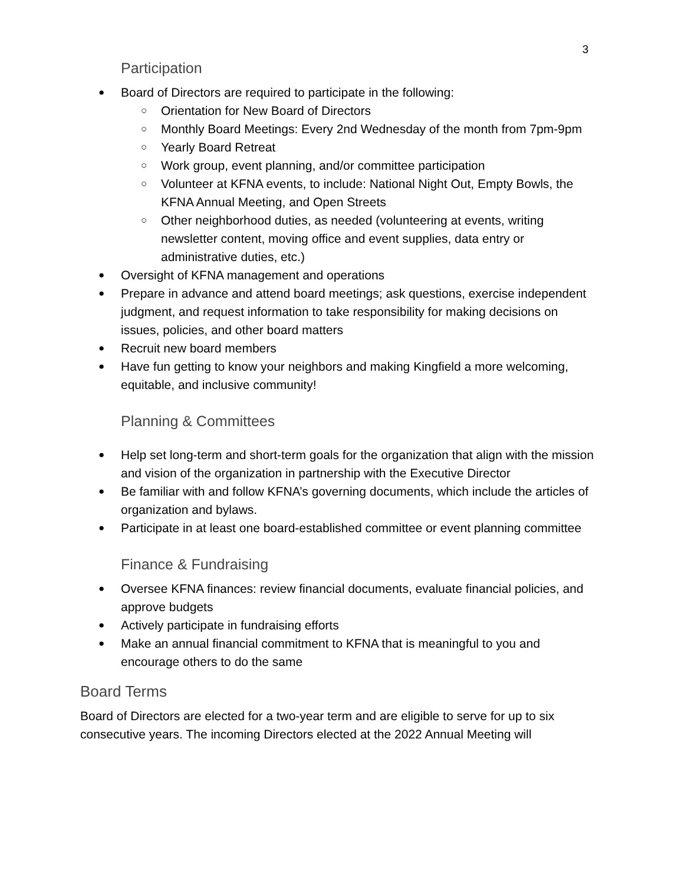3
Participation
Board of Directors are required to participate in the following:
Orientation for New Board of Directors
Monthly Board Meetings: Every 2nd Wednesday of the month from 7pm-9pm
Yearly Board Retreat
Work group, event planning, and/or committee participation
Volunteer at KFNA events, to include: National Night Out, Empty Bowls, the KFNA Annual Meeting, and Open Streets
Other neighborhood duties, as needed (volunteering at events, writing newsletter content, moving office and event supplies, data entry or administrative duties, etc.)
Oversight of KFNA management and operations
Prepare in advance and attend board meetings; ask questions, exercise independent judgment, and request information to take responsibility for making decisions on issues, policies, and other board matters
Recruit new board members
Have fun getting to know your neighbors and making Kingfield a more welcoming, equitable, and inclusive community!
Planning & Committees
Help set long-term and short-term goals for the organization that align with the mission and vision of the organization in partnership with the Executive Director
Be familiar with and follow KFNA’s governing documents, which include the articles of organization and bylaws.
Participate in at least one board-established committee or event planning committee
Finance & Fundraising
Oversee KFNA finances: review financial documents, evaluate financial policies, and approve budgets
Actively participate in fundraising efforts
Make an annual financial commitment to KFNA that is meaningful to you and encourage others to do the same
Board Terms
Board of Directors are elected for a two-year term and are eligible to serve for up to six consecutive years. The incoming Directors elected at the 2022 Annual Meeting will